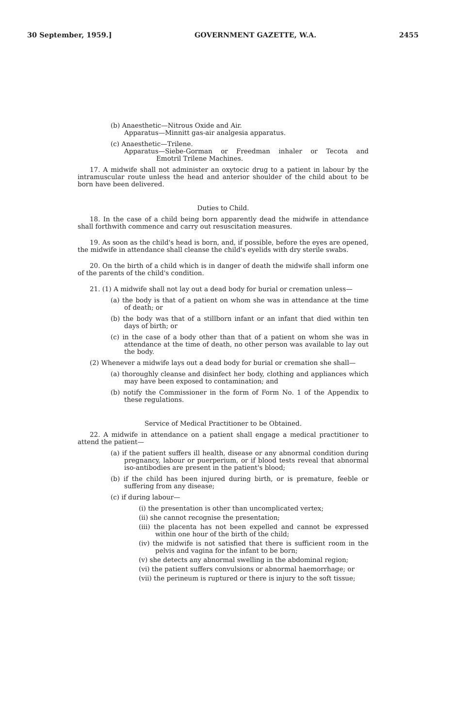30 September, 1959.] GOVERNMENT GAZETTE, W.A. 2455
(b) Anaesthetic—Nitrous Oxide and Air.
Apparatus—Minnitt gas-air analgesia apparatus.
(c) Anaesthetic—Trilene.
Apparatus—Siebe-Gorman or Freedman inhaler or Tecota and Emotril Trilene Machines.
17. A midwife shall not administer an oxytocic drug to a patient in labour by the intramuscular route unless the head and anterior shoulder of the child about to be born have been delivered.
Duties to Child.
18. In the case of a child being born apparently dead the midwife in attendance shall forthwith commence and carry out resuscitation measures.
19. As soon as the child's head is born, and, if possible, before the eyes are opened, the midwife in attendance shall cleanse the child's eyelids with dry sterile swabs.
20. On the birth of a child which is in danger of death the midwife shall inform one of the parents of the child's condition.
21. (1) A midwife shall not lay out a dead body for burial or cremation unless—
(a) the body is that of a patient on whom she was in attendance at the time of death; or
(b) the body was that of a stillborn infant or an infant that died within ten days of birth; or
(c) in the case of a body other than that of a patient on whom she was in attendance at the time of death, no other person was available to lay out the body.
(2) Whenever a midwife lays out a dead body for burial or cremation she shall—
(a) thoroughly cleanse and disinfect her body, clothing and appliances which may have been exposed to contamination; and
(b) notify the Commissioner in the form of Form No. 1 of the Appendix to these regulations.
Service of Medical Practitioner to be Obtained.
22. A midwife in attendance on a patient shall engage a medical practitioner to attend the patient—
(a) if the patient suffers ill health, disease or any abnormal condition during pregnancy, labour or puerperium, or if blood tests reveal that abnormal iso-antibodies are present in the patient's blood;
(b) if the child has been injured during birth, or is premature, feeble or suffering from any disease;
(c) if during labour—
(i) the presentation is other than uncomplicated vertex;
(ii) she cannot recognise the presentation;
(iii) the placenta has not been expelled and cannot be expressed within one hour of the birth of the child;
(iv) the midwife is not satisfied that there is sufficient room in the pelvis and vagina for the infant to be born;
(v) she detects any abnormal swelling in the abdominal region;
(vi) the patient suffers convulsions or abnormal haemorrhage; or
(vii) the perineum is ruptured or there is injury to the soft tissue;